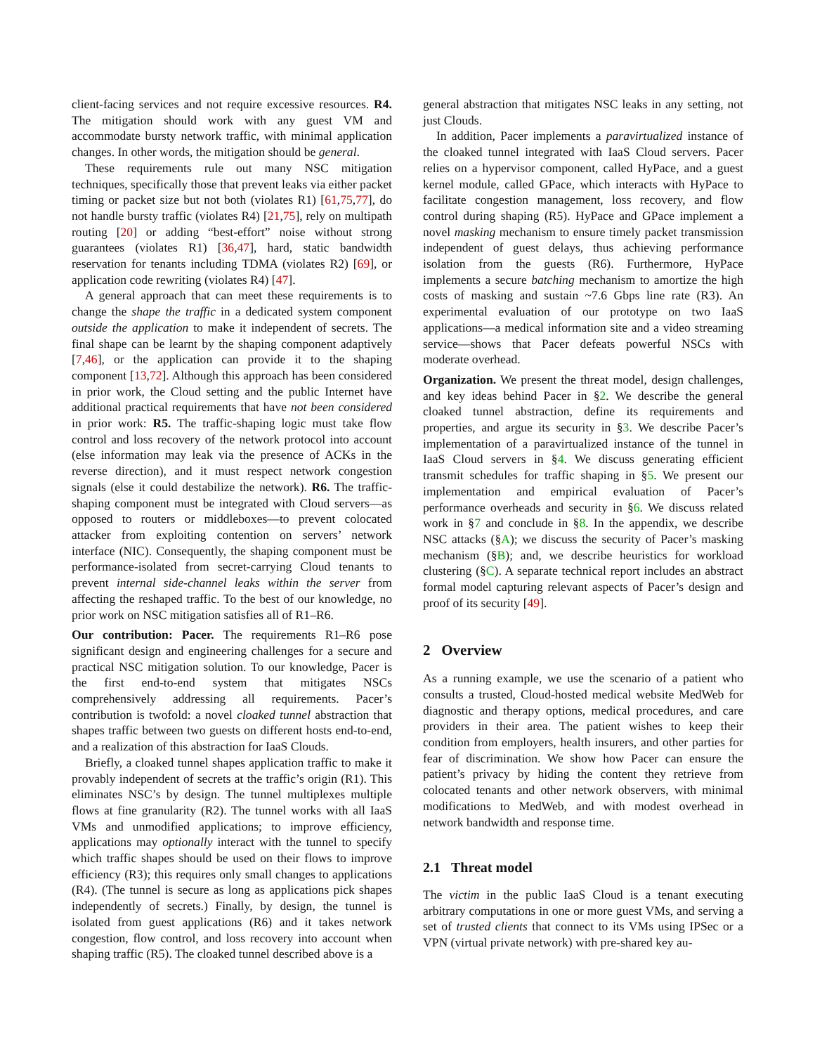client-facing services and not require excessive resources. R4. The mitigation should work with any guest VM and accommodate bursty network traffic, with minimal application changes. In other words, the mitigation should be general.
These requirements rule out many NSC mitigation techniques, specifically those that prevent leaks via either packet timing or packet size but not both (violates R1) [61,75,77], do not handle bursty traffic (violates R4) [21,75], rely on multipath routing [20] or adding “best-effort” noise without strong guarantees (violates R1) [36,47], hard, static bandwidth reservation for tenants including TDMA (violates R2) [69], or application code rewriting (violates R4) [47].
A general approach that can meet these requirements is to change the shape the traffic in a dedicated system component outside the application to make it independent of secrets. The final shape can be learnt by the shaping component adaptively [7,46], or the application can provide it to the shaping component [13,72]. Although this approach has been considered in prior work, the Cloud setting and the public Internet have additional practical requirements that have not been considered in prior work: R5. The traffic-shaping logic must take flow control and loss recovery of the network protocol into account (else information may leak via the presence of ACKs in the reverse direction), and it must respect network congestion signals (else it could destabilize the network). R6. The traffic-shaping component must be integrated with Cloud servers—as opposed to routers or middleboxes—to prevent colocated attacker from exploiting contention on servers’ network interface (NIC). Consequently, the shaping component must be performance-isolated from secret-carrying Cloud tenants to prevent internal side-channel leaks within the server from affecting the reshaped traffic. To the best of our knowledge, no prior work on NSC mitigation satisfies all of R1–R6.
Our contribution: Pacer. The requirements R1–R6 pose significant design and engineering challenges for a secure and practical NSC mitigation solution. To our knowledge, Pacer is the first end-to-end system that mitigates NSCs comprehensively addressing all requirements. Pacer’s contribution is twofold: a novel cloaked tunnel abstraction that shapes traffic between two guests on different hosts end-to-end, and a realization of this abstraction for IaaS Clouds.
Briefly, a cloaked tunnel shapes application traffic to make it provably independent of secrets at the traffic’s origin (R1). This eliminates NSC’s by design. The tunnel multiplexes multiple flows at fine granularity (R2). The tunnel works with all IaaS VMs and unmodified applications; to improve efficiency, applications may optionally interact with the tunnel to specify which traffic shapes should be used on their flows to improve efficiency (R3); this requires only small changes to applications (R4). (The tunnel is secure as long as applications pick shapes independently of secrets.) Finally, by design, the tunnel is isolated from guest applications (R6) and it takes network congestion, flow control, and loss recovery into account when shaping traffic (R5). The cloaked tunnel described above is a
general abstraction that mitigates NSC leaks in any setting, not just Clouds.
In addition, Pacer implements a paravirtualized instance of the cloaked tunnel integrated with IaaS Cloud servers. Pacer relies on a hypervisor component, called HyPace, and a guest kernel module, called GPace, which interacts with HyPace to facilitate congestion management, loss recovery, and flow control during shaping (R5). HyPace and GPace implement a novel masking mechanism to ensure timely packet transmission independent of guest delays, thus achieving performance isolation from the guests (R6). Furthermore, HyPace implements a secure batching mechanism to amortize the high costs of masking and sustain ~7.6 Gbps line rate (R3). An experimental evaluation of our prototype on two IaaS applications—a medical information site and a video streaming service—shows that Pacer defeats powerful NSCs with moderate overhead.
Organization. We present the threat model, design challenges, and key ideas behind Pacer in §2. We describe the general cloaked tunnel abstraction, define its requirements and properties, and argue its security in §3. We describe Pacer’s implementation of a paravirtualized instance of the tunnel in IaaS Cloud servers in §4. We discuss generating efficient transmit schedules for traffic shaping in §5. We present our implementation and empirical evaluation of Pacer’s performance overheads and security in §6. We discuss related work in §7 and conclude in §8. In the appendix, we describe NSC attacks (§A); we discuss the security of Pacer’s masking mechanism (§B); and, we describe heuristics for workload clustering (§C). A separate technical report includes an abstract formal model capturing relevant aspects of Pacer’s design and proof of its security [49].
2 Overview
As a running example, we use the scenario of a patient who consults a trusted, Cloud-hosted medical website MedWeb for diagnostic and therapy options, medical procedures, and care providers in their area. The patient wishes to keep their condition from employers, health insurers, and other parties for fear of discrimination. We show how Pacer can ensure the patient’s privacy by hiding the content they retrieve from colocated tenants and other network observers, with minimal modifications to MedWeb, and with modest overhead in network bandwidth and response time.
2.1 Threat model
The victim in the public IaaS Cloud is a tenant executing arbitrary computations in one or more guest VMs, and serving a set of trusted clients that connect to its VMs using IPSec or a VPN (virtual private network) with pre-shared key au-